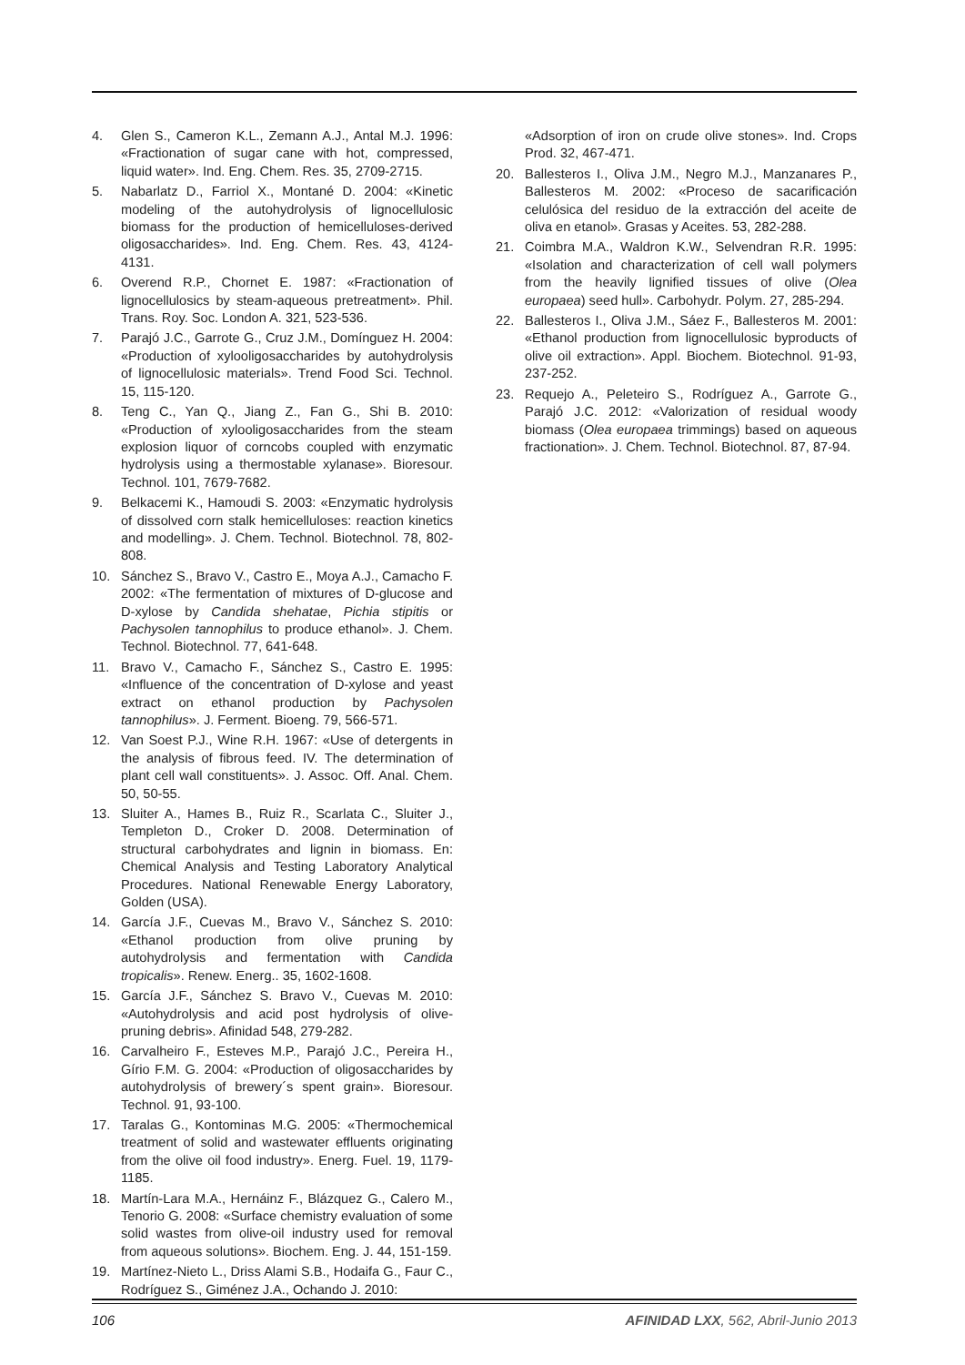4. Glen S., Cameron K.L., Zemann A.J., Antal M.J. 1996: «Fractionation of sugar cane with hot, compressed, liquid water». Ind. Eng. Chem. Res. 35, 2709-2715.
5. Nabarlatz D., Farriol X., Montané D. 2004: «Kinetic modeling of the autohydrolysis of lignocellulosic biomass for the production of hemicelluloses-derived oligosaccharides». Ind. Eng. Chem. Res. 43, 4124-4131.
6. Overend R.P., Chornet E. 1987: «Fractionation of lignocellulosics by steam-aqueous pretreatment». Phil. Trans. Roy. Soc. London A. 321, 523-536.
7. Parajó J.C., Garrote G., Cruz J.M., Domínguez H. 2004: «Production of xylooligosaccharides by autohydrolysis of lignocellulosic materials». Trend Food Sci. Technol. 15, 115-120.
8. Teng C., Yan Q., Jiang Z., Fan G., Shi B. 2010: «Production of xylooligosaccharides from the steam explosion liquor of corncobs coupled with enzymatic hydrolysis using a thermostable xylanase». Bioresour. Technol. 101, 7679-7682.
9. Belkacemi K., Hamoudi S. 2003: «Enzymatic hydrolysis of dissolved corn stalk hemicelluloses: reaction kinetics and modelling». J. Chem. Technol. Biotechnol. 78, 802-808.
10. Sánchez S., Bravo V., Castro E., Moya A.J., Camacho F. 2002: «The fermentation of mixtures of D-glucose and D-xylose by Candida shehatae, Pichia stipitis or Pachysolen tannophilus to produce ethanol». J. Chem. Technol. Biotechnol. 77, 641-648.
11. Bravo V., Camacho F., Sánchez S., Castro E. 1995: «Influence of the concentration of D-xylose and yeast extract on ethanol production by Pachysolen tannophilus». J. Ferment. Bioeng. 79, 566-571.
12. Van Soest P.J., Wine R.H. 1967: «Use of detergents in the analysis of fibrous feed. IV. The determination of plant cell wall constituents». J. Assoc. Off. Anal. Chem. 50, 50-55.
13. Sluiter A., Hames B., Ruiz R., Scarlata C., Sluiter J., Templeton D., Croker D. 2008. Determination of structural carbohydrates and lignin in biomass. En: Chemical Analysis and Testing Laboratory Analytical Procedures. National Renewable Energy Laboratory, Golden (USA).
14. García J.F., Cuevas M., Bravo V., Sánchez S. 2010: «Ethanol production from olive pruning by autohydrolysis and fermentation with Candida tropicalis». Renew. Energ.. 35, 1602-1608.
15. García J.F., Sánchez S. Bravo V., Cuevas M. 2010: «Autohydrolysis and acid post hydrolysis of olive-pruning debris». Afinidad 548, 279-282.
16. Carvalheiro F., Esteves M.P., Parajó J.C., Pereira H., Gírio F.M. G. 2004: «Production of oligosaccharides by autohydrolysis of brewery´s spent grain». Bioresour. Technol. 91, 93-100.
17. Taralas G., Kontominas M.G. 2005: «Thermochemical treatment of solid and wastewater effluents originating from the olive oil food industry». Energ. Fuel. 19, 1179-1185.
18. Martín-Lara M.A., Hernáinz F., Blázquez G., Calero M., Tenorio G. 2008: «Surface chemistry evaluation of some solid wastes from olive-oil industry used for removal from aqueous solutions». Biochem. Eng. J. 44, 151-159.
19. Martínez-Nieto L., Driss Alami S.B., Hodaifa G., Faur C., Rodríguez S., Giménez J.A., Ochando J. 2010:
«Adsorption of iron on crude olive stones». Ind. Crops Prod. 32, 467-471.
20. Ballesteros I., Oliva J.M., Negro M.J., Manzanares P., Ballesteros M. 2002: «Proceso de sacarificación celulósica del residuo de la extracción del aceite de oliva en etanol». Grasas y Aceites. 53, 282-288.
21. Coimbra M.A., Waldron K.W., Selvendran R.R. 1995: «Isolation and characterization of cell wall polymers from the heavily lignified tissues of olive (Olea europaea) seed hull». Carbohydr. Polym. 27, 285-294.
22. Ballesteros I., Oliva J.M., Sáez F., Ballesteros M. 2001: «Ethanol production from lignocellulosic byproducts of olive oil extraction». Appl. Biochem. Biotechnol. 91-93, 237-252.
23. Requejo A., Peleteiro S., Rodríguez A., Garrote G., Parajó J.C. 2012: «Valorization of residual woody biomass (Olea europaea trimmings) based on aqueous fractionation». J. Chem. Technol. Biotechnol. 87, 87-94.
106 AFINIDAD LXX, 562, Abril-Junio 2013